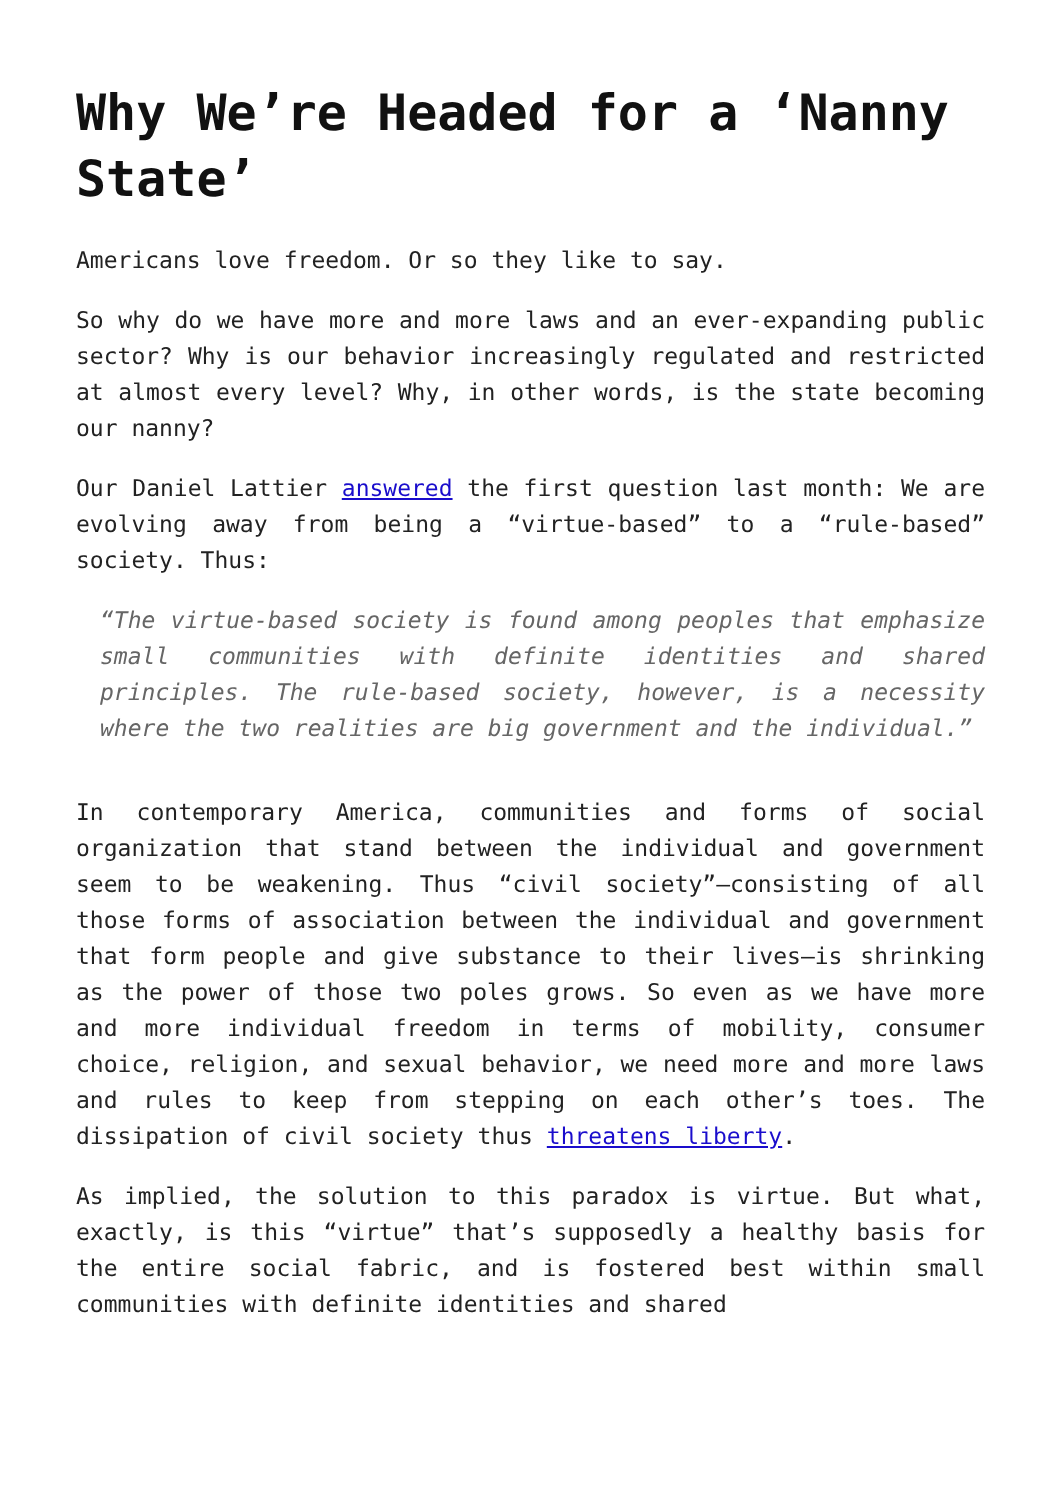Why We’re Headed for a ‘Nanny State’
Americans love freedom. Or so they like to say.
So why do we have more and more laws and an ever-expanding public sector? Why is our behavior increasingly regulated and restricted at almost every level? Why, in other words, is the state becoming our nanny?
Our Daniel Lattier answered the first question last month: We are evolving away from being a “virtue-based” to a “rule-based” society. Thus:
“The virtue-based society is found among peoples that emphasize small communities with definite identities and shared principles. The rule-based society, however, is a necessity where the two realities are big government and the individual.”
In contemporary America, communities and forms of social organization that stand between the individual and government seem to be weakening. Thus “civil society”—consisting of all those forms of association between the individual and government that form people and give substance to their lives—is shrinking as the power of those two poles grows. So even as we have more and more individual freedom in terms of mobility, consumer choice, religion, and sexual behavior, we need more and more laws and rules to keep from stepping on each other’s toes. The dissipation of civil society thus threatens liberty.
As implied, the solution to this paradox is virtue. But what, exactly, is this “virtue” that’s supposedly a healthy basis for the entire social fabric, and is fostered best within small communities with definite identities and shared